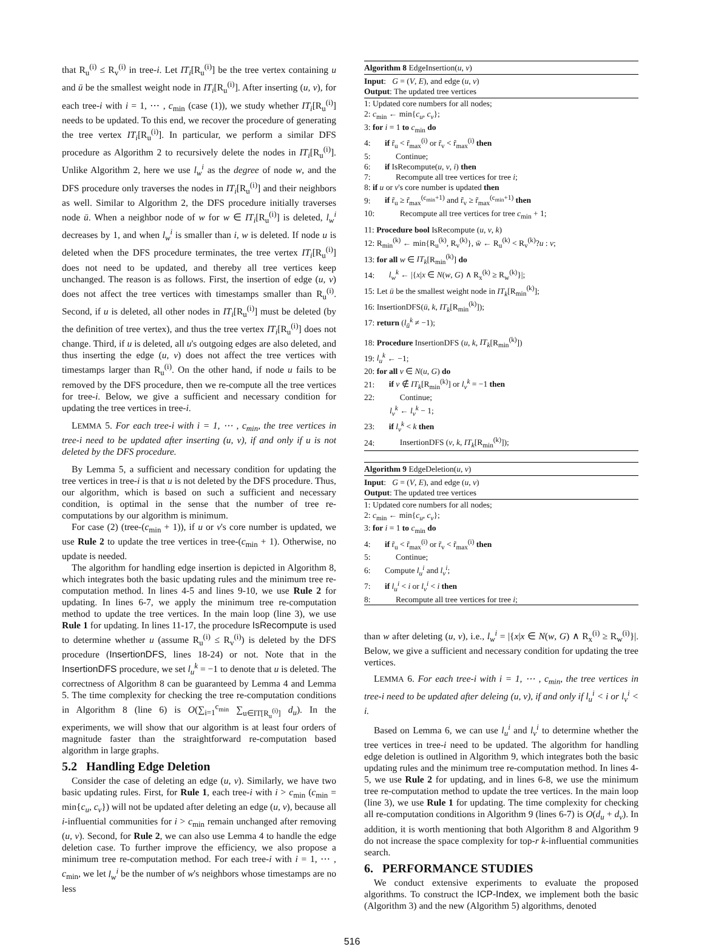that R<sub>u</sub><sup>(i)</sup> ≤ R<sub>v</sub><sup>(i)</sup> in tree-i. Let IT<sub>i</sub>[R<sub>u</sub><sup>(i)</sup>] be the tree vertex containing u and ū be the smallest weight node in IT<sub>i</sub>[R<sub>u</sub><sup>(i)</sup>]. After inserting (u, v), for each tree-i with i = 1, ⋯ , c<sub>min</sub> (case (1)), we study whether IT<sub>i</sub>[R<sub>u</sub><sup>(i)</sup>] needs to be updated. To this end, we recover the procedure of generating the tree vertex IT<sub>i</sub>[R<sub>u</sub><sup>(i)</sup>]. In particular, we perform a similar DFS procedure as Algorithm 2 to recursively delete the nodes in IT<sub>i</sub>[R<sub>u</sub><sup>(i)</sup>]. Unlike Algorithm 2, here we use l<sub>w</sub><sup>i</sup> as the degree of node w, and the DFS procedure only traverses the nodes in IT<sub>i</sub>[R<sub>u</sub><sup>(i)</sup>] and their neighbors as well. Similar to Algorithm 2, the DFS procedure initially traverses node ū. When a neighbor node of w for w ∈ IT<sub>i</sub>[R<sub>u</sub><sup>(i)</sup>] is deleted, l<sub>w</sub><sup>i</sup> decreases by 1, and when l<sub>w</sub><sup>i</sup> is smaller than i, w is deleted. If node u is deleted when the DFS procedure terminates, the tree vertex IT<sub>i</sub>[R<sub>u</sub><sup>(i)</sup>] does not need to be updated, and thereby all tree vertices keep unchanged. The reason is as follows. First, the insertion of edge (u, v) does not affect the tree vertices with timestamps smaller than R<sub>u</sub><sup>(i)</sup>. Second, if u is deleted, all other nodes in IT<sub>i</sub>[R<sub>u</sub><sup>(i)</sup>] must be deleted (by the definition of tree vertex), and thus the tree vertex IT<sub>i</sub>[R<sub>u</sub><sup>(i)</sup>] does not change. Third, if u is deleted, all u's outgoing edges are also deleted, and thus inserting the edge (u, v) does not affect the tree vertices with timestamps larger than R<sub>u</sub><sup>(i)</sup>. On the other hand, if node u fails to be removed by the DFS procedure, then we re-compute all the tree vertices for tree-i. Below, we give a sufficient and necessary condition for updating the tree vertices in tree-i.
LEMMA 5. For each tree-i with i = 1, ⋯ , c<sub>min</sub>, the tree vertices in tree-i need to be updated after inserting (u, v), if and only if u is not deleted by the DFS procedure.
By Lemma 5, a sufficient and necessary condition for updating the tree vertices in tree-i is that u is not deleted by the DFS procedure. Thus, our algorithm, which is based on such a sufficient and necessary condition, is optimal in the sense that the number of tree re-computations by our algorithm is minimum.
For case (2) (tree-(c<sub>min</sub> + 1)), if u or v's core number is updated, we use Rule 2 to update the tree vertices in tree-(c<sub>min</sub> + 1). Otherwise, no update is needed.
The algorithm for handling edge insertion is depicted in Algorithm 8, which integrates both the basic updating rules and the minimum tree re-computation method. In lines 4-5 and lines 9-10, we use Rule 2 for updating. In lines 6-7, we apply the minimum tree re-computation method to update the tree vertices. In the main loop (line 3), we use Rule 1 for updating. In lines 11-17, the procedure IsRecompute is used to determine whether u (assume R<sub>u</sub><sup>(i)</sup> ≤ R<sub>v</sub><sup>(i)</sup>) is deleted by the DFS procedure (InsertionDFS, lines 18-24) or not. Note that in the InsertionDFS procedure, we set l<sub>u</sub><sup>k</sup> = −1 to denote that u is deleted. The correctness of Algorithm 8 can be guaranteed by Lemma 4 and Lemma 5. The time complexity for checking the tree re-computation conditions in Algorithm 8 (line 6) is O(∑<sub>i=1</sub><sup>c<sub>min</sub></sup> ∑<sub>u∈IT[R<sub>u</sub><sup>(i)</sup>]</sub> d<sub>u</sub>). In the experiments, we will show that our algorithm is at least four orders of magnitude faster than the straightforward re-computation based algorithm in large graphs.
5.2 Handling Edge Deletion
Consider the case of deleting an edge (u, v). Similarly, we have two basic updating rules. First, for Rule 1, each tree-i with i > c<sub>min</sub> (c<sub>min</sub> = min{c<sub>u</sub>, c<sub>v</sub>}) will not be updated after deleting an edge (u, v), because all i-influential communities for i > c<sub>min</sub> remain unchanged after removing (u, v). Second, for Rule 2, we can also use Lemma 4 to handle the edge deletion case. To further improve the efficiency, we also propose a minimum tree re-computation method. For each tree-i with i = 1, ⋯ , c<sub>min</sub>, we let l<sub>w</sub><sup>i</sup> be the number of w's neighbors whose timestamps are no less
Algorithm 8 EdgeInsertion(u, v)
Input: G = (V, E), and edge (u, v)
Output: The updated tree vertices
1: Updated core numbers for all nodes;
2: c<sub>min</sub> ← min{c<sub>u</sub>, c<sub>v</sub>};
3: for i = 1 to c<sub>min</sub> do
4: if r̃<sub>u</sub> < r̃<sub>max</sub><sup>(i)</sup> or r̃<sub>v</sub> < r̃<sub>max</sub><sup>(i)</sup> then
5: Continue;
6: if IsRecompute(u, v, i) then
7: Recompute all tree vertices for tree i;
8: if u or v's core number is updated then
9: if r̃<sub>u</sub> ≥ r̃<sub>max</sub><sup>(c<sub>min</sub>+1)</sup> and r̃<sub>v</sub> ≥ r̃<sub>max</sub><sup>(c<sub>min</sub>+1)</sup> then
10: Recompute all tree vertices for tree c<sub>min</sub> + 1;
11: Procedure bool IsRecompute (u, v, k)
12: R<sub>min</sub><sup>(k)</sup> ← min{R<sub>u</sub><sup>(k)</sup>, R<sub>v</sub><sup>(k)</sup>}, w̄ ← R<sub>u</sub><sup>(k)</sup> < R<sub>v</sub><sup>(k)</sup>?u : v;
13: for all w ∈ IT<sub>k</sub>[R<sub>min</sub><sup>(k)</sup>] do
14: l<sub>w</sub><sup>k</sup> ← |{x|x ∈ N(w, G) ∧ R<sub>x</sub><sup>(k)</sup> ≥ R<sub>w</sub><sup>(k)</sup>}|;
15: Let ū be the smallest weight node in IT<sub>k</sub>[R<sub>min</sub><sup>(k)</sup>];
16: InsertionDFS(ū, k, IT<sub>k</sub>[R<sub>min</sub><sup>(k)</sup>]);
17: return (l<sub>ū</sub><sup>k</sup> ≠ −1);
18: Procedure InsertionDFS (u, k, IT<sub>k</sub>[R<sub>min</sub><sup>(k)</sup>])
19: l<sub>u</sub><sup>k</sup> ← −1;
20: for all v ∈ N(u, G) do
21: if v ∉ IT<sub>k</sub>[R<sub>min</sub><sup>(k)</sup>] or l<sub>v</sub><sup>k</sup> = −1 then
22: Continue;
l<sub>v</sub><sup>k</sup> ← l<sub>v</sub><sup>k</sup> − 1;
23: if l<sub>v</sub><sup>k</sup> < k then
24: InsertionDFS (v, k, IT<sub>k</sub>[R<sub>min</sub><sup>(k)</sup>]);
Algorithm 9 EdgeDeletion(u, v)
Input: G = (V, E), and edge (u, v)
Output: The updated tree vertices
1: Updated core numbers for all nodes;
2: c<sub>min</sub> ← min{c<sub>u</sub>, c<sub>v</sub>};
3: for i = 1 to c<sub>min</sub> do
4: if r̃<sub>u</sub> < r̃<sub>max</sub><sup>(i)</sup> or r̃<sub>v</sub> < r̃<sub>max</sub><sup>(i)</sup> then
5: Continue;
6: Compute l<sub>u</sub><sup>i</sup> and l<sub>v</sub><sup>i</sup>;
7: if l<sub>u</sub><sup>i</sup> < i or l<sub>v</sub><sup>i</sup> < i then
8: Recompute all tree vertices for tree i;
than w after deleting (u, v), i.e., l<sub>w</sub><sup>i</sup> = |{x|x ∈ N(w, G) ∧ R<sub>x</sub><sup>(i)</sup> ≥ R<sub>w</sub><sup>(i)</sup>}|. Below, we give a sufficient and necessary condition for updating the tree vertices.
LEMMA 6. For each tree-i with i = 1, ⋯ , c<sub>min</sub>, the tree vertices in tree-i need to be updated after deleing (u, v), if and only if l<sub>u</sub><sup>i</sup> < i or l<sub>v</sub><sup>i</sup> < i.
Based on Lemma 6, we can use l<sub>u</sub><sup>i</sup> and l<sub>v</sub><sup>i</sup> to determine whether the tree vertices in tree-i need to be updated. The algorithm for handling edge deletion is outlined in Algorithm 9, which integrates both the basic updating rules and the minimum tree re-computation method. In lines 4-5, we use Rule 2 for updating, and in lines 6-8, we use the minimum tree re-computation method to update the tree vertices. In the main loop (line 3), we use Rule 1 for updating. The time complexity for checking all re-computation conditions in Algorithm 9 (lines 6-7) is O(d<sub>u</sub> + d<sub>v</sub>). In addition, it is worth mentioning that both Algorithm 8 and Algorithm 9 do not increase the space complexity for top-r k-influential communities search.
6. PERFORMANCE STUDIES
We conduct extensive experiments to evaluate the proposed algorithms. To construct the ICP-Index, we implement both the basic (Algorithm 3) and the new (Algorithm 5) algorithms, denoted
516